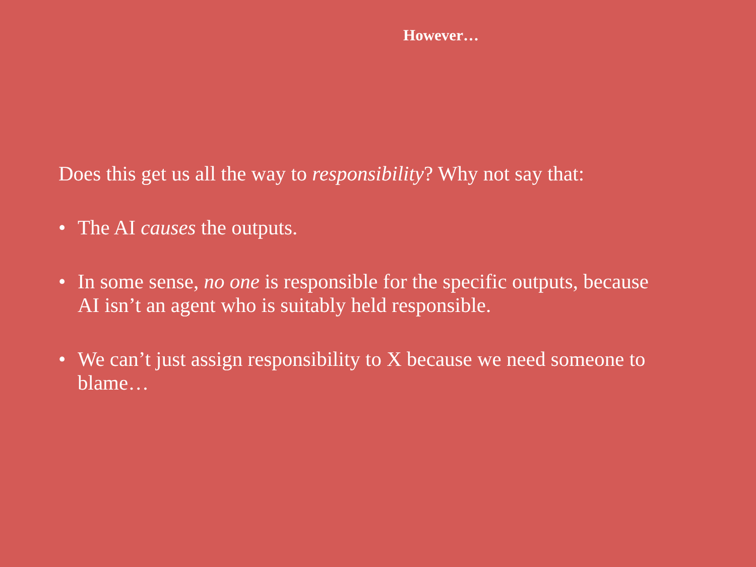However…
Does this get us all the way to responsibility? Why not say that:
• The AI causes the outputs.
• In some sense, no one is responsible for the specific outputs, because AI isn’t an agent who is suitably held responsible.
• We can’t just assign responsibility to X because we need someone to blame…